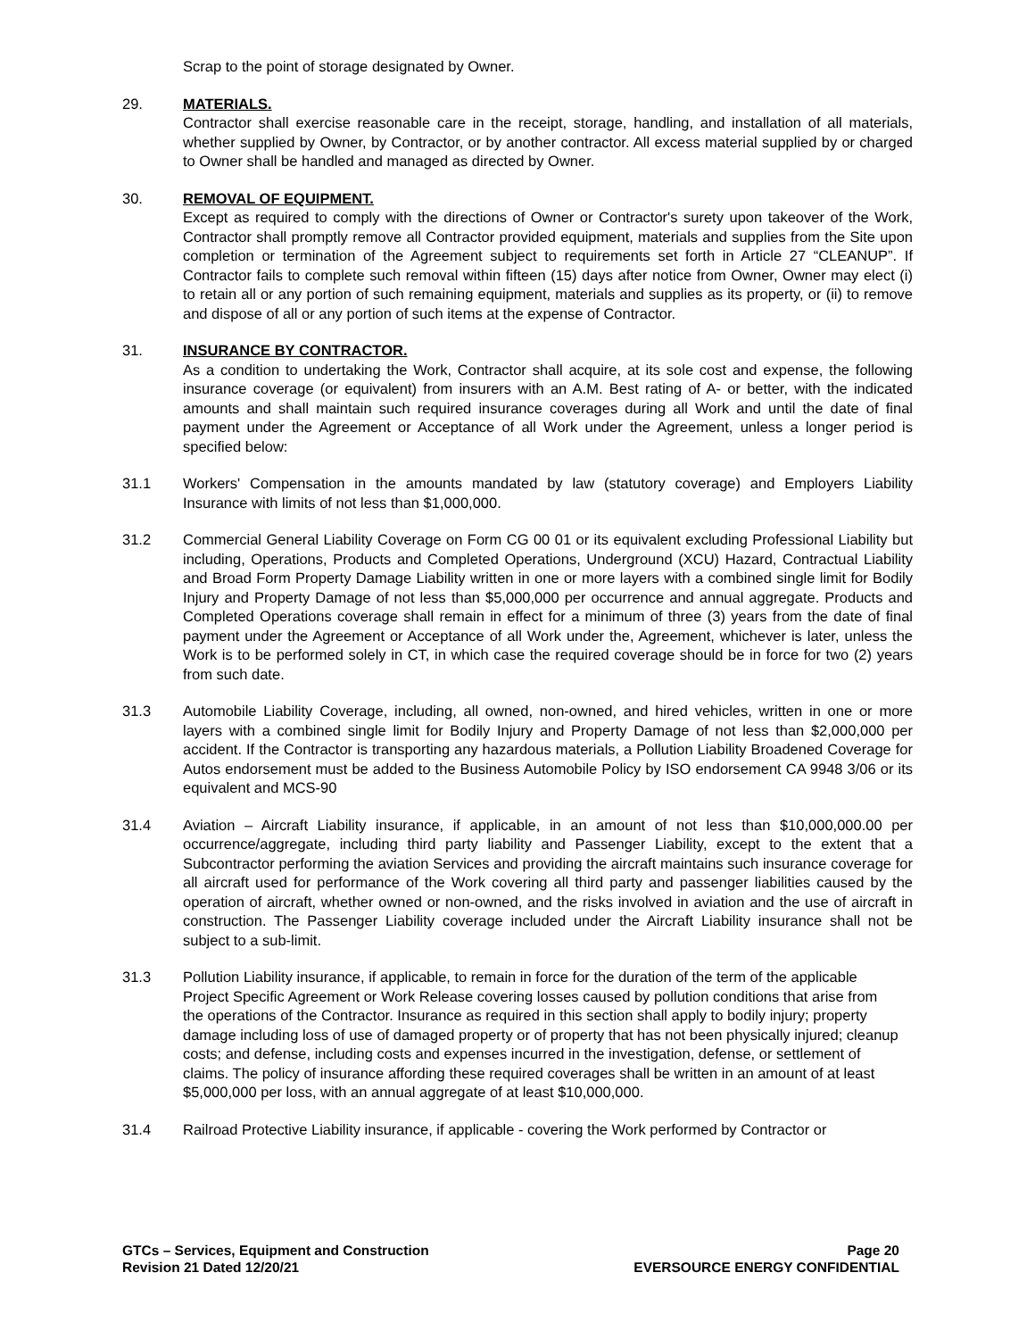Scrap to the point of storage designated by Owner.
29. MATERIALS.
Contractor shall exercise reasonable care in the receipt, storage, handling, and installation of all materials, whether supplied by Owner, by Contractor, or by another contractor. All excess material supplied by or charged to Owner shall be handled and managed as directed by Owner.
30. REMOVAL OF EQUIPMENT.
Except as required to comply with the directions of Owner or Contractor's surety upon takeover of the Work, Contractor shall promptly remove all Contractor provided equipment, materials and supplies from the Site upon completion or termination of the Agreement subject to requirements set forth in Article 27 “CLEANUP”. If Contractor fails to complete such removal within fifteen (15) days after notice from Owner, Owner may elect (i) to retain all or any portion of such remaining equipment, materials and supplies as its property, or (ii) to remove and dispose of all or any portion of such items at the expense of Contractor.
31. INSURANCE BY CONTRACTOR.
As a condition to undertaking the Work, Contractor shall acquire, at its sole cost and expense, the following insurance coverage (or equivalent) from insurers with an A.M. Best rating of A- or better, with the indicated amounts and shall maintain such required insurance coverages during all Work and until the date of final payment under the Agreement or Acceptance of all Work under the Agreement, unless a longer period is specified below:
31.1 Workers' Compensation in the amounts mandated by law (statutory coverage) and Employers Liability Insurance with limits of not less than $1,000,000.
31.2 Commercial General Liability Coverage on Form CG 00 01 or its equivalent excluding Professional Liability but including, Operations, Products and Completed Operations, Underground (XCU) Hazard, Contractual Liability and Broad Form Property Damage Liability written in one or more layers with a combined single limit for Bodily Injury and Property Damage of not less than $5,000,000 per occurrence and annual aggregate. Products and Completed Operations coverage shall remain in effect for a minimum of three (3) years from the date of final payment under the Agreement or Acceptance of all Work under the, Agreement, whichever is later, unless the Work is to be performed solely in CT, in which case the required coverage should be in force for two (2) years from such date.
31.3 Automobile Liability Coverage, including, all owned, non-owned, and hired vehicles, written in one or more layers with a combined single limit for Bodily Injury and Property Damage of not less than $2,000,000 per accident. If the Contractor is transporting any hazardous materials, a Pollution Liability Broadened Coverage for Autos endorsement must be added to the Business Automobile Policy by ISO endorsement CA 9948 3/06 or its equivalent and MCS-90
31.4 Aviation – Aircraft Liability insurance, if applicable, in an amount of not less than $10,000,000.00 per occurrence/aggregate, including third party liability and Passenger Liability, except to the extent that a Subcontractor performing the aviation Services and providing the aircraft maintains such insurance coverage for all aircraft used for performance of the Work covering all third party and passenger liabilities caused by the operation of aircraft, whether owned or non-owned, and the risks involved in aviation and the use of aircraft in construction. The Passenger Liability coverage included under the Aircraft Liability insurance shall not be subject to a sub-limit.
31.3 Pollution Liability insurance, if applicable, to remain in force for the duration of the term of the applicable Project Specific Agreement or Work Release covering losses caused by pollution conditions that arise from the operations of the Contractor. Insurance as required in this section shall apply to bodily injury; property damage including loss of use of damaged property or of property that has not been physically injured; cleanup costs; and defense, including costs and expenses incurred in the investigation, defense, or settlement of claims. The policy of insurance affording these required coverages shall be written in an amount of at least $5,000,000 per loss, with an annual aggregate of at least $10,000,000.
31.4 Railroad Protective Liability insurance, if applicable - covering the Work performed by Contractor or
GTCs – Services, Equipment and Construction
Revision 21 Dated 12/20/21
Page 20
EVERSOURCE ENERGY CONFIDENTIAL